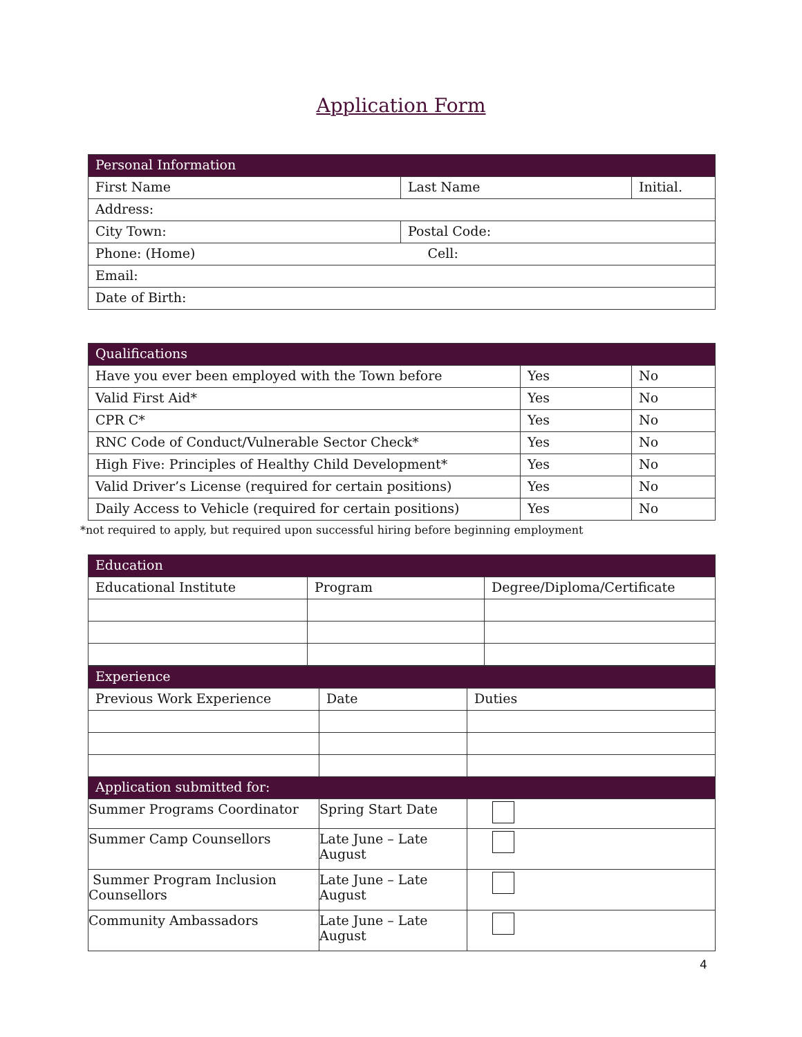Application Form
| Personal Information | | |
| --- | --- | --- |
| First Name | Last Name | Initial. |
| Address: | | |
| City Town: | Postal Code: | |
| Phone: (Home) Cell: | | |
| Email: | | |
| Date of Birth: | | |
| Qualifications | | |
| --- | --- | --- |
| Have you ever been employed with the Town before | Yes | No |
| Valid First Aid* | Yes | No |
| CPR C* | Yes | No |
| RNC Code of Conduct/Vulnerable Sector Check* | Yes | No |
| High Five: Principles of Healthy Child Development* | Yes | No |
| Valid Driver’s License (required for certain positions) | Yes | No |
| Daily Access to Vehicle (required for certain positions) | Yes | No |
*not required to apply, but required upon successful hiring before beginning employment
| Education | | |
| --- | --- | --- |
| Educational Institute | Program | Degree/Diploma/Certificate |
| Experience | | |
| --- | --- | --- |
| Previous Work Experience | Date | Duties |
| Application submitted for: | | |
| Summer Programs Coordinator | Spring Start Date | |
| Summer Camp Counsellors | Late June – Late August | |
| Summer Program Inclusion Counsellors | Late June – Late August | |
| Community Ambassadors | Late June – Late August | |
4